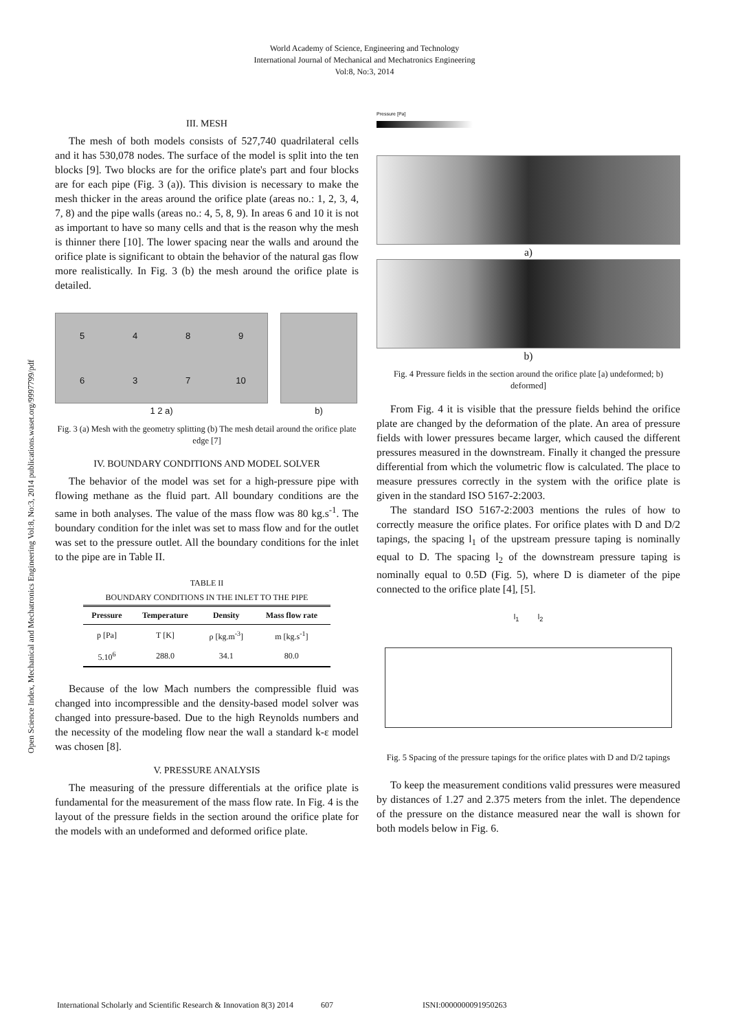World Academy of Science, Engineering and Technology
International Journal of Mechanical and Mechatronics Engineering
Vol:8, No:3, 2014
Open Science Index, Mechanical and Mechatronics Engineering Vol:8, No:3, 2014 publications.waset.org/9997799/pdf
III. MESH
The mesh of both models consists of 527,740 quadrilateral cells and it has 530,078 nodes. The surface of the model is split into the ten blocks [9]. Two blocks are for the orifice plate's part and four blocks are for each pipe (Fig. 3 (a)). This division is necessary to make the mesh thicker in the areas around the orifice plate (areas no.: 1, 2, 3, 4, 7, 8) and the pipe walls (areas no.: 4, 5, 8, 9). In areas 6 and 10 it is not as important to have so many cells and that is the reason why the mesh is thinner there [10]. The lower spacing near the walls and around the orifice plate is significant to obtain the behavior of the natural gas flow more realistically. In Fig. 3 (b) the mesh around the orifice plate is detailed.
5489637 10
1 2 a)
b)
Fig. 3 (a) Mesh with the geometry splitting (b) The mesh detail around the orifice plate edge [7]
IV. BOUNDARY CONDITIONS AND MODEL SOLVER
The behavior of the model was set for a high-pressure pipe with flowing methane as the fluid part. All boundary conditions are the same in both analyses. The value of the mass flow was 80 kg.s<sup>-1</sup>. The boundary condition for the inlet was set to mass flow and for the outlet was set to the pressure outlet. All the boundary conditions for the inlet to the pipe are in Table II.
TABLE II
BOUNDARY CONDITIONS IN THE INLET TO THE PIPE
| Pressure | Temperature | Density | Mass flow rate |
| --- | --- | --- | --- |
| p [Pa] | T [K] | ρ [kg.m<sup>-3</sup>] | m [kg.s<sup>-1</sup>] |
| 5.10<sup>6</sup> | 288.0 | 34.1 | 80.0 |
Because of the low Mach numbers the compressible fluid was changed into incompressible and the density-based model solver was changed into pressure-based. Due to the high Reynolds numbers and the necessity of the modeling flow near the wall a standard k-ε model was chosen [8].
V. PRESSURE ANALYSIS
The measuring of the pressure differentials at the orifice plate is fundamental for the measurement of the mass flow rate. In Fig. 4 is the layout of the pressure fields in the section around the orifice plate for the models with an undeformed and deformed orifice plate.
Pressure [Pa]
a)
b)
Fig. 4 Pressure fields in the section around the orifice plate [a) undeformed; b) deformed]
From Fig. 4 it is visible that the pressure fields behind the orifice plate are changed by the deformation of the plate. An area of pressure fields with lower pressures became larger, which caused the different pressures measured in the downstream. Finally it changed the pressure differential from which the volumetric flow is calculated. The place to measure pressures correctly in the system with the orifice plate is given in the standard ISO 5167-2:2003.
The standard ISO 5167-2:2003 mentions the rules of how to correctly measure the orifice plates. For orifice plates with D and D/2 tapings, the spacing l<sub>1</sub> of the upstream pressure taping is nominally equal to D. The spacing l<sub>2</sub> of the downstream pressure taping is nominally equal to 0.5D (Fig. 5), where D is diameter of the pipe connected to the orifice plate [4], [5].
l<sub>1</sub> l<sub>2</sub>
Fig. 5 Spacing of the pressure tapings for the orifice plates with D and D/2 tapings
To keep the measurement conditions valid pressures were measured by distances of 1.27 and 2.375 meters from the inlet. The dependence of the pressure on the distance measured near the wall is shown for both models below in Fig. 6.
International Scholarly and Scientific Research & Innovation 8(3) 2014 607 ISNI:0000000091950263